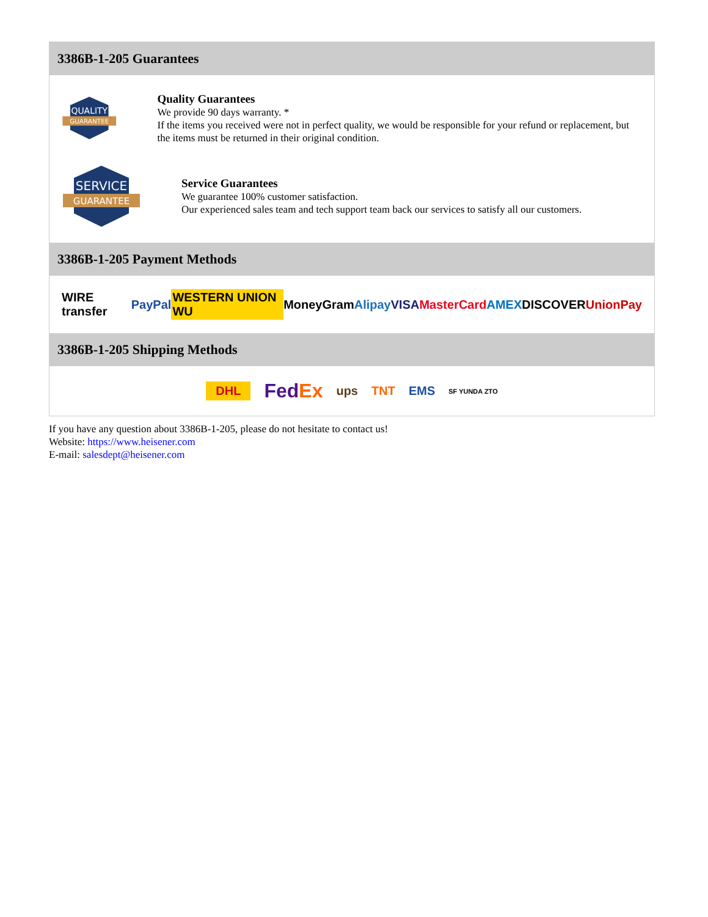3386B-1-205 Guarantees
QUALITY
GUARANTEE
Quality Guarantees
We provide 90 days warranty. *
If the items you received were not in perfect quality, we would be responsible for your refund or replacement, but the items must be returned in their original condition.
SERVICE
GUARANTEE
Service Guarantees
We guarantee 100% customer satisfaction.
Our experienced sales team and tech support team back our services to satisfy all our customers.
3386B-1-205 Payment Methods
WIRE transfer PayPal WESTERN UNION WU MoneyGram Alipay VISA MasterCard AMEX DISCOVER UnionPay
3386B-1-205 Shipping Methods
DHL FedEx ups TNT EMS SF YUNDA ZTO
If you have any question about 3386B-1-205, please do not hesitate to contact us!
Website: https://www.heisener.com
E-mail: salesdept@heisener.com